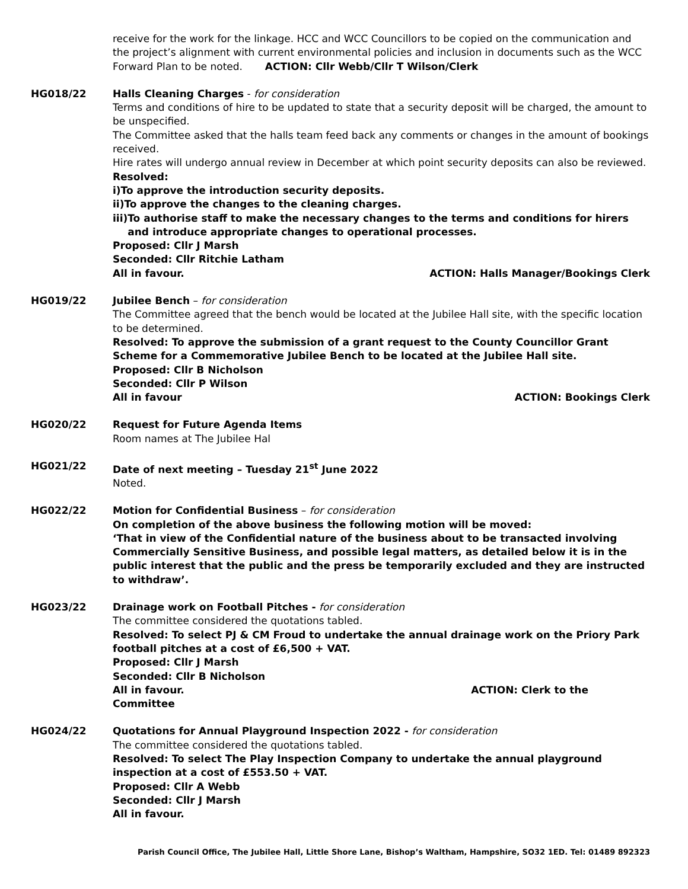receive for the work for the linkage. HCC and WCC Councillors to be copied on the communication and the project’s alignment with current environmental policies and inclusion in documents such as the WCC Forward Plan to be noted. ACTION: Cllr Webb/Cllr T Wilson/Clerk
HG018/22 Halls Cleaning Charges - for consideration
Terms and conditions of hire to be updated to state that a security deposit will be charged, the amount to be unspecified.
The Committee asked that the halls team feed back any comments or changes in the amount of bookings received.
Hire rates will undergo annual review in December at which point security deposits can also be reviewed.
Resolved:
i) To approve the introduction security deposits.
ii) To approve the changes to the cleaning charges.
iii) To authorise staff to make the necessary changes to the terms and conditions for hirers and introduce appropriate changes to operational processes.
Proposed: Cllr J Marsh
Seconded: Cllr Ritchie Latham
All in favour. ACTION: Halls Manager/Bookings Clerk
HG019/22 Jubilee Bench – for consideration
The Committee agreed that the bench would be located at the Jubilee Hall site, with the specific location to be determined.
Resolved: To approve the submission of a grant request to the County Councillor Grant Scheme for a Commemorative Jubilee Bench to be located at the Jubilee Hall site.
Proposed: Cllr B Nicholson
Seconded: Cllr P Wilson
All in favour ACTION: Bookings Clerk
HG020/22 Request for Future Agenda Items
Room names at The Jubilee Hal
HG021/22 Date of next meeting – Tuesday 21<sup>st</sup> June 2022
Noted.
HG022/22 Motion for Confidential Business – for consideration
On completion of the above business the following motion will be moved:
‘That in view of the Confidential nature of the business about to be transacted involving Commercially Sensitive Business, and possible legal matters, as detailed below it is in the public interest that the public and the press be temporarily excluded and they are instructed to withdraw’.
HG023/22 Drainage work on Football Pitches - for consideration
The committee considered the quotations tabled.
Resolved: To select PJ & CM Froud to undertake the annual drainage work on the Priory Park football pitches at a cost of £6,500 + VAT.
Proposed: Cllr J Marsh
Seconded: Cllr B Nicholson
All in favour. ACTION: Clerk to the
Committee
HG024/22 Quotations for Annual Playground Inspection 2022 - for consideration
The committee considered the quotations tabled.
Resolved: To select The Play Inspection Company to undertake the annual playground inspection at a cost of £553.50 + VAT.
Proposed: Cllr A Webb
Seconded: Cllr J Marsh
All in favour.
Parish Council Office, The Jubilee Hall, Little Shore Lane, Bishop’s Waltham, Hampshire, SO32 1ED. Tel: 01489 892323